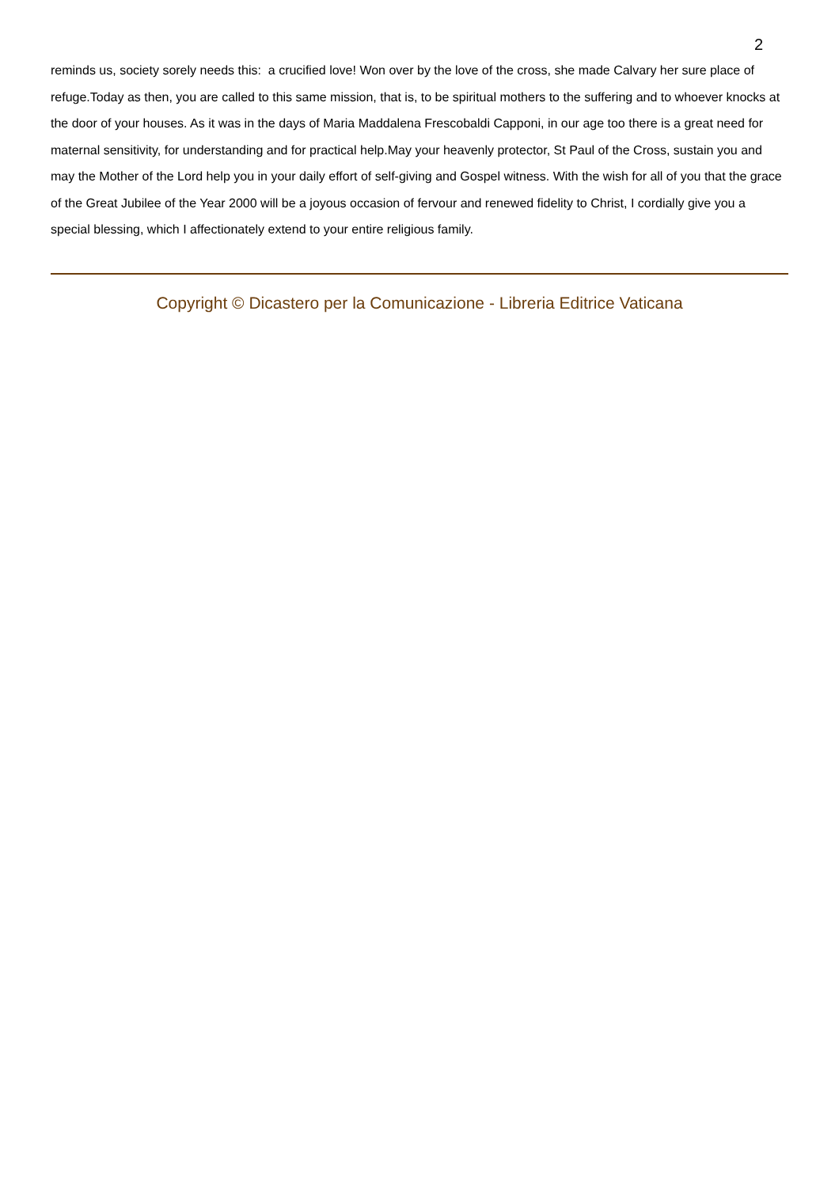2
reminds us, society sorely needs this: a crucified love! Won over by the love of the cross, she made Calvary her sure place of refuge.Today as then, you are called to this same mission, that is, to be spiritual mothers to the suffering and to whoever knocks at the door of your houses. As it was in the days of Maria Maddalena Frescobaldi Capponi, in our age too there is a great need for maternal sensitivity, for understanding and for practical help.May your heavenly protector, St Paul of the Cross, sustain you and may the Mother of the Lord help you in your daily effort of self-giving and Gospel witness. With the wish for all of you that the grace of the Great Jubilee of the Year 2000 will be a joyous occasion of fervour and renewed fidelity to Christ, I cordially give you a special blessing, which I affectionately extend to your entire religious family.
Copyright © Dicastero per la Comunicazione - Libreria Editrice Vaticana